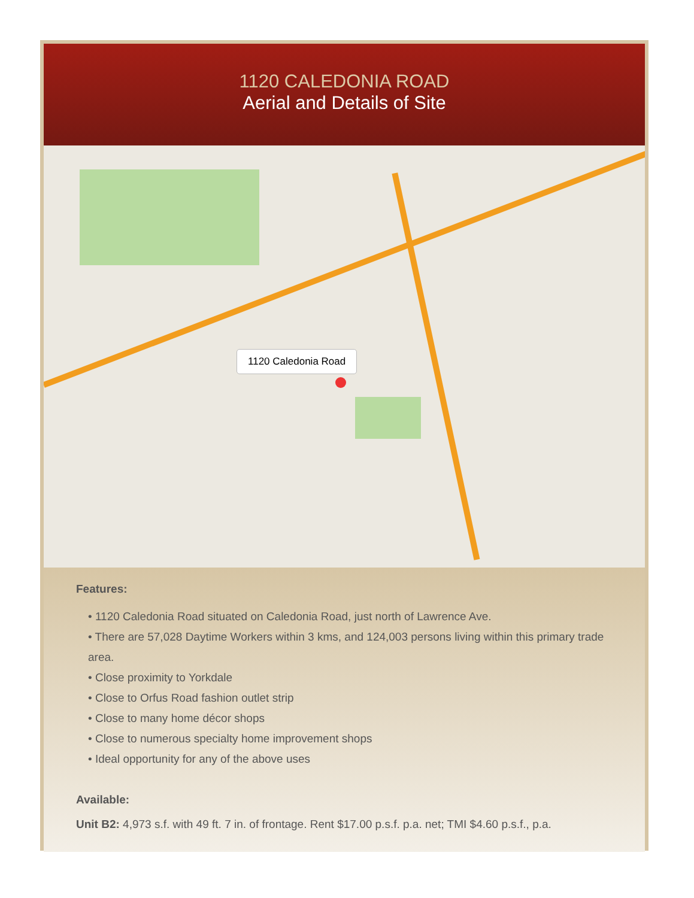1120 CALEDONIA ROAD
Aerial and Details of Site
1120 Caledonia Road
Features:
• 1120 Caledonia Road situated on Caledonia Road, just north of Lawrence Ave.
• There are 57,028 Daytime Workers within 3 kms, and 124,003 persons living within this primary trade area.
• Close proximity to Yorkdale
• Close to Orfus Road fashion outlet strip
• Close to many home décor shops
• Close to numerous specialty home improvement shops
• Ideal opportunity for any of the above uses
Available:
Unit B2: 4,973 s.f. with 49 ft. 7 in. of frontage. Rent $17.00 p.s.f. p.a. net; TMI $4.60 p.s.f., p.a.